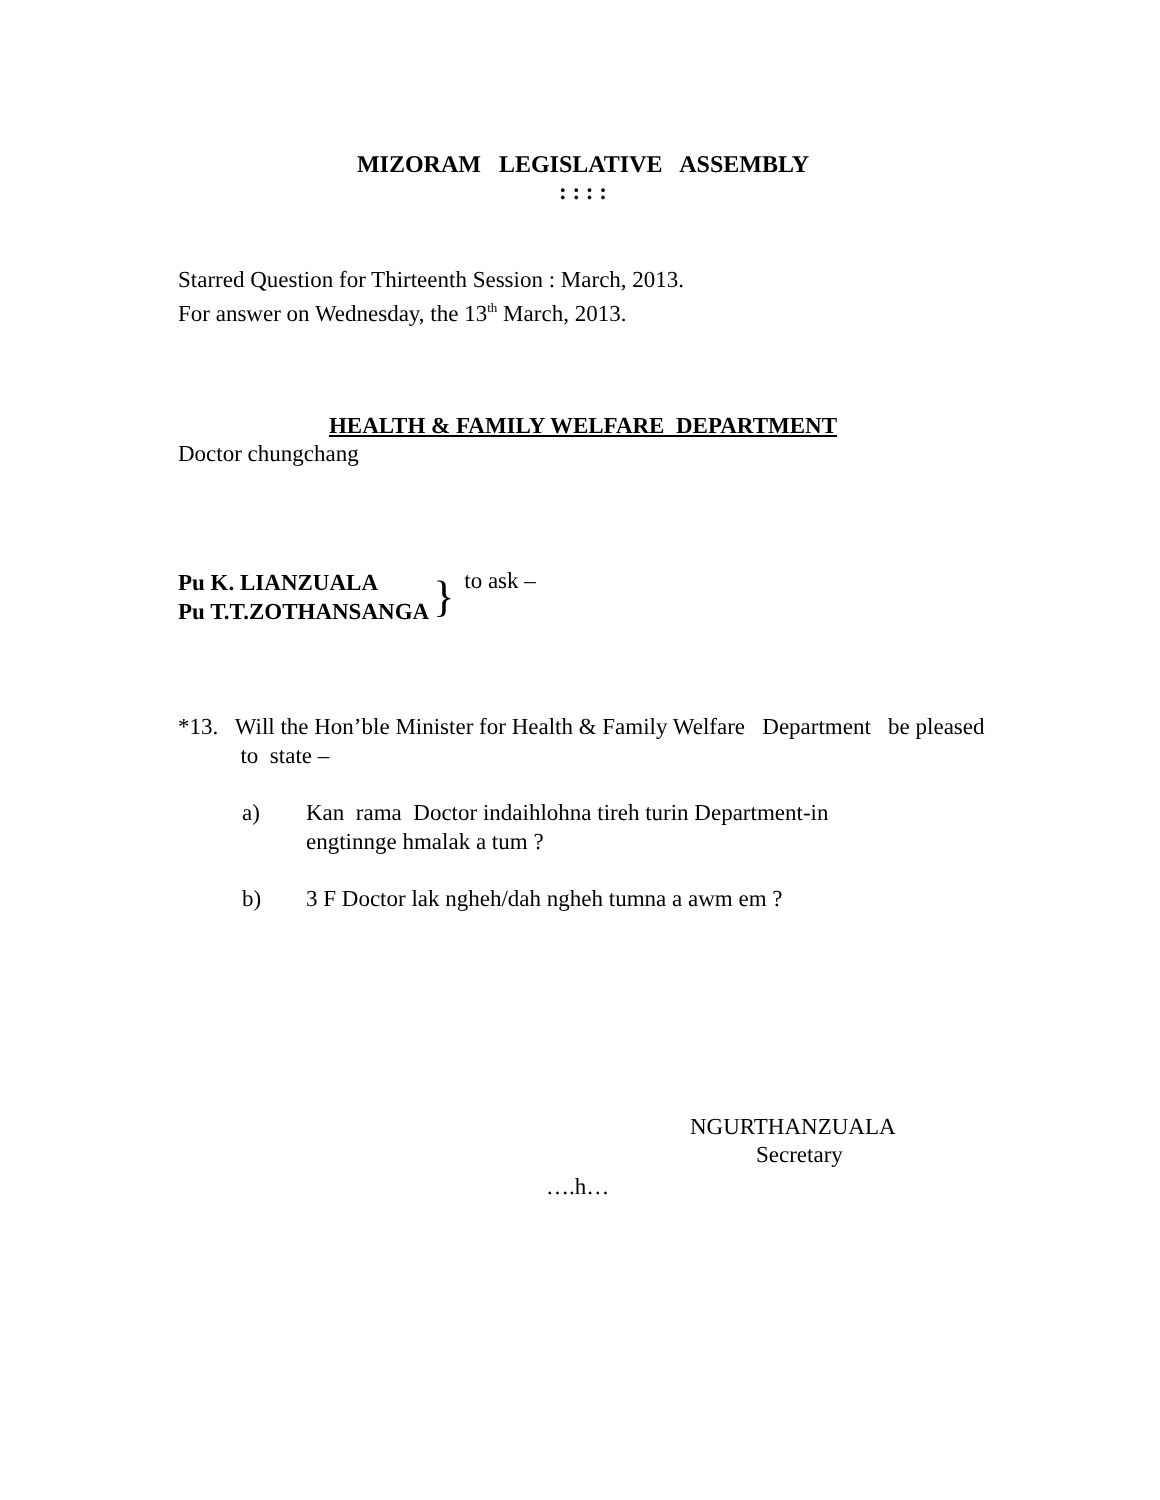MIZORAM LEGISLATIVE ASSEMBLY
: : : :
Starred Question for Thirteenth Session : March, 2013.
For answer on Wednesday, the 13<sup>th</sup> March, 2013.
HEALTH & FAMILY WELFARE DEPARTMENT
Doctor chungchang
Pu K. LIANZUALA
Pu T.T.ZOTHANSANGA
}
to ask –
*13. Will the Hon’ble Minister for Health & Family Welfare Department be pleased to state –
a) Kan rama Doctor indaihlohna tireh turin Department-in
engtinnge hmalak a tum ?
b) 3 F Doctor lak ngheh/dah ngheh tumna a awm em ?
NGURTHANZUALA
Secretary
….h…